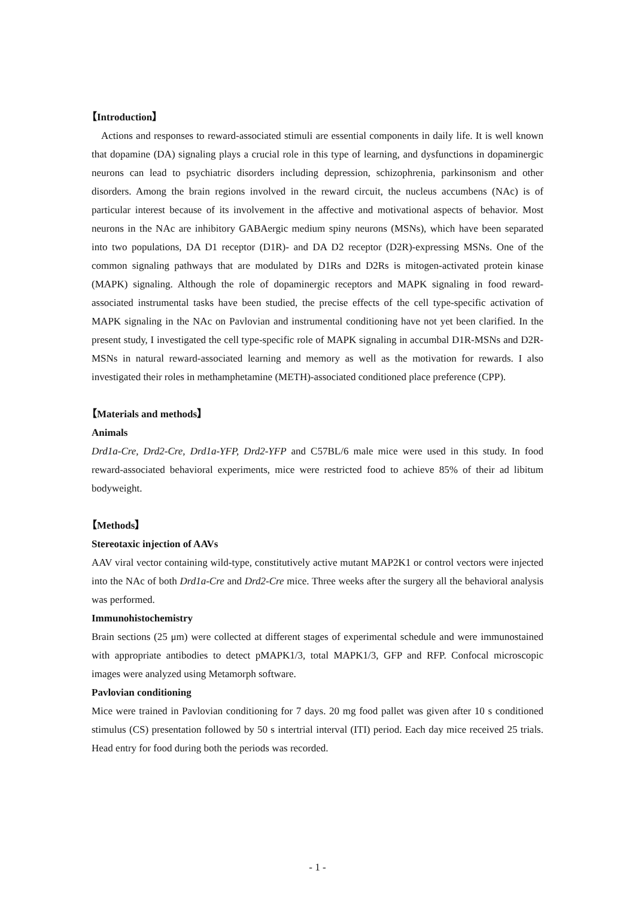【Introduction】
Actions and responses to reward-associated stimuli are essential components in daily life. It is well known that dopamine (DA) signaling plays a crucial role in this type of learning, and dysfunctions in dopaminergic neurons can lead to psychiatric disorders including depression, schizophrenia, parkinsonism and other disorders. Among the brain regions involved in the reward circuit, the nucleus accumbens (NAc) is of particular interest because of its involvement in the affective and motivational aspects of behavior. Most neurons in the NAc are inhibitory GABAergic medium spiny neurons (MSNs), which have been separated into two populations, DA D1 receptor (D1R)- and DA D2 receptor (D2R)-expressing MSNs. One of the common signaling pathways that are modulated by D1Rs and D2Rs is mitogen-activated protein kinase (MAPK) signaling. Although the role of dopaminergic receptors and MAPK signaling in food reward-associated instrumental tasks have been studied, the precise effects of the cell type-specific activation of MAPK signaling in the NAc on Pavlovian and instrumental conditioning have not yet been clarified. In the present study, I investigated the cell type-specific role of MAPK signaling in accumbal D1R-MSNs and D2R-MSNs in natural reward-associated learning and memory as well as the motivation for rewards. I also investigated their roles in methamphetamine (METH)-associated conditioned place preference (CPP).
【Materials and methods】
Animals
Drd1a-Cre, Drd2-Cre, Drd1a-YFP, Drd2-YFP and C57BL/6 male mice were used in this study. In food reward-associated behavioral experiments, mice were restricted food to achieve 85% of their ad libitum bodyweight.
【Methods】
Stereotaxic injection of AAVs
AAV viral vector containing wild-type, constitutively active mutant MAP2K1 or control vectors were injected into the NAc of both Drd1a-Cre and Drd2-Cre mice. Three weeks after the surgery all the behavioral analysis was performed.
Immunohistochemistry
Brain sections (25 μm) were collected at different stages of experimental schedule and were immunostained with appropriate antibodies to detect pMAPK1/3, total MAPK1/3, GFP and RFP. Confocal microscopic images were analyzed using Metamorph software.
Pavlovian conditioning
Mice were trained in Pavlovian conditioning for 7 days. 20 mg food pallet was given after 10 s conditioned stimulus (CS) presentation followed by 50 s intertrial interval (ITI) period. Each day mice received 25 trials. Head entry for food during both the periods was recorded.
- 1 -